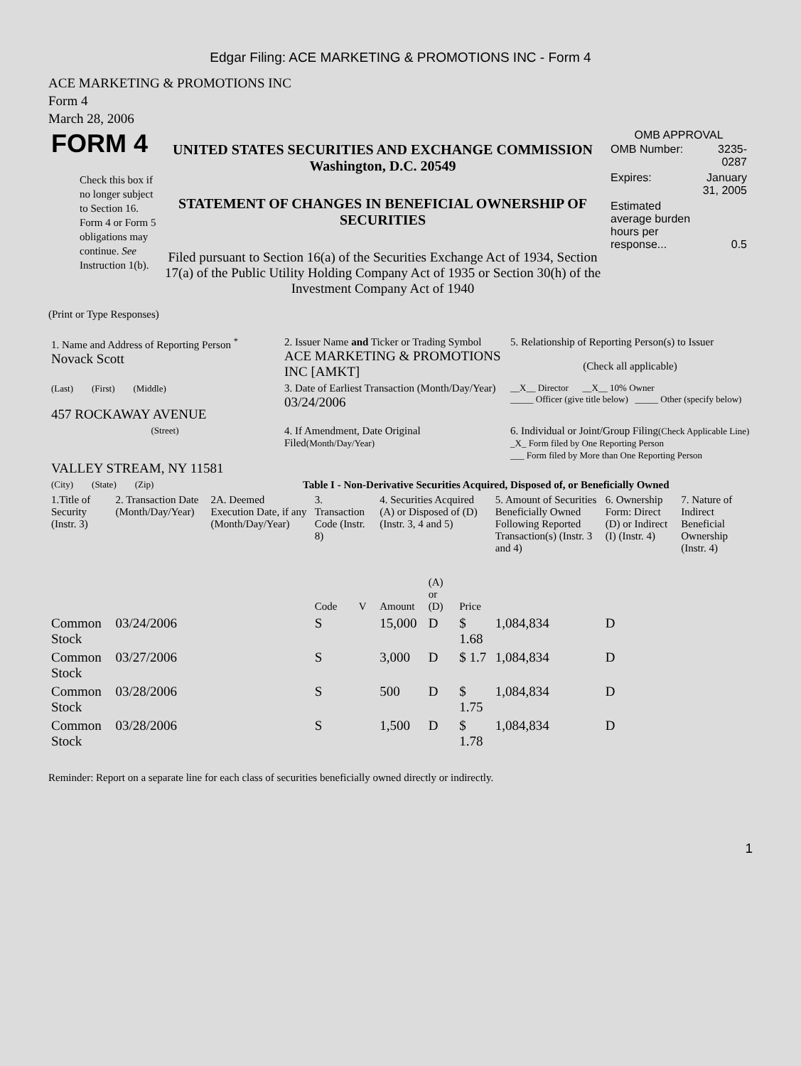Edgar Filing: ACE MARKETING & PROMOTIONS INC - Form 4
ACE MARKETING & PROMOTIONS INC
Form 4
March 28, 2006
| FORM 4 Check this box if no longer subject to Section 16. Form 4 or Form 5 obligations may continue. See Instruction 1(b). | UNITED STATES SECURITIES AND EXCHANGE COMMISSION Washington, D.C. 20549 STATEMENT OF CHANGES IN BENEFICIAL OWNERSHIP OF SECURITIES Filed pursuant to Section 16(a) of the Securities Exchange Act of 1934, Section 17(a) of the Public Utility Holding Company Act of 1935 or Section 30(h) of the Investment Company Act of 1940 | OMB APPROVAL / OMB Number: / 3235-0287 / / Expires: / January 31, 2005 / / Estimated average burden hours per response... / 0.5 / |
(Print or Type Responses)
| 1. Name and Address of Reporting Person <sup>*</sup> Novack Scott | 2. Issuer Name and Ticker or Trading Symbol ACE MARKETING & PROMOTIONS INC [AMKT] | 5. Relationship of Reporting Person(s) to Issuer (Check all applicable) |
| (Last) (First) (Middle) 457 ROCKAWAY AVENUE | 3. Date of Earliest Transaction (Month/Day/Year) 03/24/2006 | __X__ Director __X__ 10% Owner _____ Officer (give title below) _____ Other (specify below) |
| (Street) VALLEY STREAM, NY 11581 | 4. If Amendment, Date Original Filed (Month/Day/Year) | 6. Individual or Joint/Group Filing (Check Applicable Line) _X_ Form filed by One Reporting Person ___ Form filed by More than One Reporting Person |
| (City) (State) (Zip) | Table I - Non-Derivative Securities Acquired, Disposed of, or Beneficially Owned | |
| 1.Title of Security (Instr. 3) | 2. Transaction Date (Month/Day/Year) | 2A. Deemed Execution Date, if any (Month/Day/Year) | 3. Transaction Code (Instr. 8) | | 4. Securities Acquired (A) or Disposed of (D) (Instr. 3, 4 and 5) | | | 5. Amount of Securities Beneficially Owned Following Reported Transaction(s) (Instr. 3 and 4) | 6. Ownership Form: Direct (D) or Indirect (I) (Instr. 4) | 7. Nature of Indirect Beneficial Ownership (Instr. 4) |
| --- | --- | --- | --- | --- | --- | --- | --- | --- | --- | --- |
| | | | Code | V | Amount | (A) or (D) | Price | | | |
| Common Stock | 03/24/2006 | | S | | 15,000 | D | $ 1.68 | 1,084,834 | D | |
| Common Stock | 03/27/2006 | | S | | 3,000 | D | $ 1.7 | 1,084,834 | D | |
| Common Stock | 03/28/2006 | | S | | 500 | D | $ 1.75 | 1,084,834 | D | |
| Common Stock | 03/28/2006 | | S | | 1,500 | D | $ 1.78 | 1,084,834 | D | |
Reminder: Report on a separate line for each class of securities beneficially owned directly or indirectly.
1